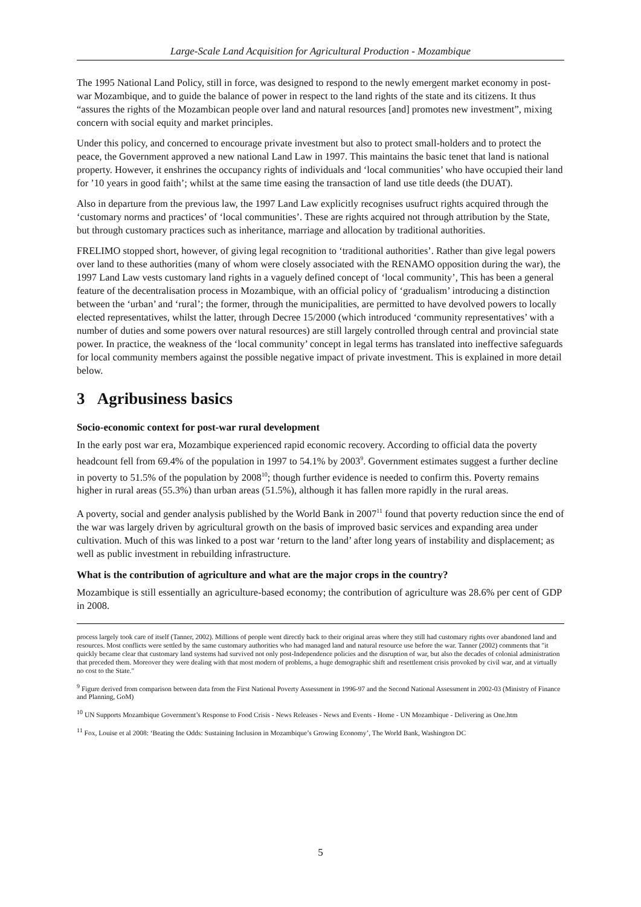Large-Scale Land Acquisition for Agricultural Production - Mozambique
The 1995 National Land Policy, still in force, was designed to respond to the newly emergent market economy in post-war Mozambique, and to guide the balance of power in respect to the land rights of the state and its citizens. It thus “assures the rights of the Mozambican people over land and natural resources [and] promotes new investment”, mixing concern with social equity and market principles.
Under this policy, and concerned to encourage private investment but also to protect small-holders and to protect the peace, the Government approved a new national Land Law in 1997. This maintains the basic tenet that land is national property. However, it enshrines the occupancy rights of individuals and ‘local communities’ who have occupied their land for ’10 years in good faith’; whilst at the same time easing the transaction of land use title deeds (the DUAT).
Also in departure from the previous law, the 1997 Land Law explicitly recognises usufruct rights acquired through the ‘customary norms and practices’ of ‘local communities’. These are rights acquired not through attribution by the State, but through customary practices such as inheritance, marriage and allocation by traditional authorities.
FRELIMO stopped short, however, of giving legal recognition to ‘traditional authorities’. Rather than give legal powers over land to these authorities (many of whom were closely associated with the RENAMO opposition during the war), the 1997 Land Law vests customary land rights in a vaguely defined concept of ‘local community’, This has been a general feature of the decentralisation process in Mozambique, with an official policy of ‘gradualism’ introducing a distinction between the ‘urban’ and ‘rural’; the former, through the municipalities, are permitted to have devolved powers to locally elected representatives, whilst the latter, through Decree 15/2000 (which introduced ‘community representatives’ with a number of duties and some powers over natural resources) are still largely controlled through central and provincial state power. In practice, the weakness of the ‘local community’ concept in legal terms has translated into ineffective safeguards for local community members against the possible negative impact of private investment. This is explained in more detail below.
3 Agribusiness basics
Socio-economic context for post-war rural development
In the early post war era, Mozambique experienced rapid economic recovery. According to official data the poverty headcount fell from 69.4% of the population in 1997 to 54.1% by 2003<sup>9</sup>. Government estimates suggest a further decline in poverty to 51.5% of the population by 2008<sup>10</sup>; though further evidence is needed to confirm this. Poverty remains higher in rural areas (55.3%) than urban areas (51.5%), although it has fallen more rapidly in the rural areas.
A poverty, social and gender analysis published by the World Bank in 2007<sup>11</sup> found that poverty reduction since the end of the war was largely driven by agricultural growth on the basis of improved basic services and expanding area under cultivation. Much of this was linked to a post war ‘return to the land’ after long years of instability and displacement; as well as public investment in rebuilding infrastructure.
What is the contribution of agriculture and what are the major crops in the country?
Mozambique is still essentially an agriculture-based economy; the contribution of agriculture was 28.6% per cent of GDP in 2008.
process largely took care of itself (Tanner, 2002). Millions of people went directly back to their original areas where they still had customary rights over abandoned land and resources. Most conflicts were settled by the same customary authorities who had managed land and natural resource use before the war. Tanner (2002) comments that "it quickly became clear that customary land systems had survived not only post-Independence policies and the disruption of war, but also the decades of colonial administration that preceded them. Moreover they were dealing with that most modern of problems, a huge demographic shift and resettlement crisis provoked by civil war, and at virtually no cost to the State."
<sup>9</sup> Figure derived from comparison between data from the First National Poverty Assessment in 1996-97 and the Second National Assessment in 2002-03 (Ministry of Finance and Planning, GoM)
<sup>10</sup> UN Supports Mozambique Government’s Response to Food Crisis - News Releases - News and Events - Home - UN Mozambique - Delivering as One.htm
<sup>11</sup> Fox, Louise et al 2008: ‘Beating the Odds: Sustaining Inclusion in Mozambique’s Growing Economy’, The World Bank, Washington DC
5